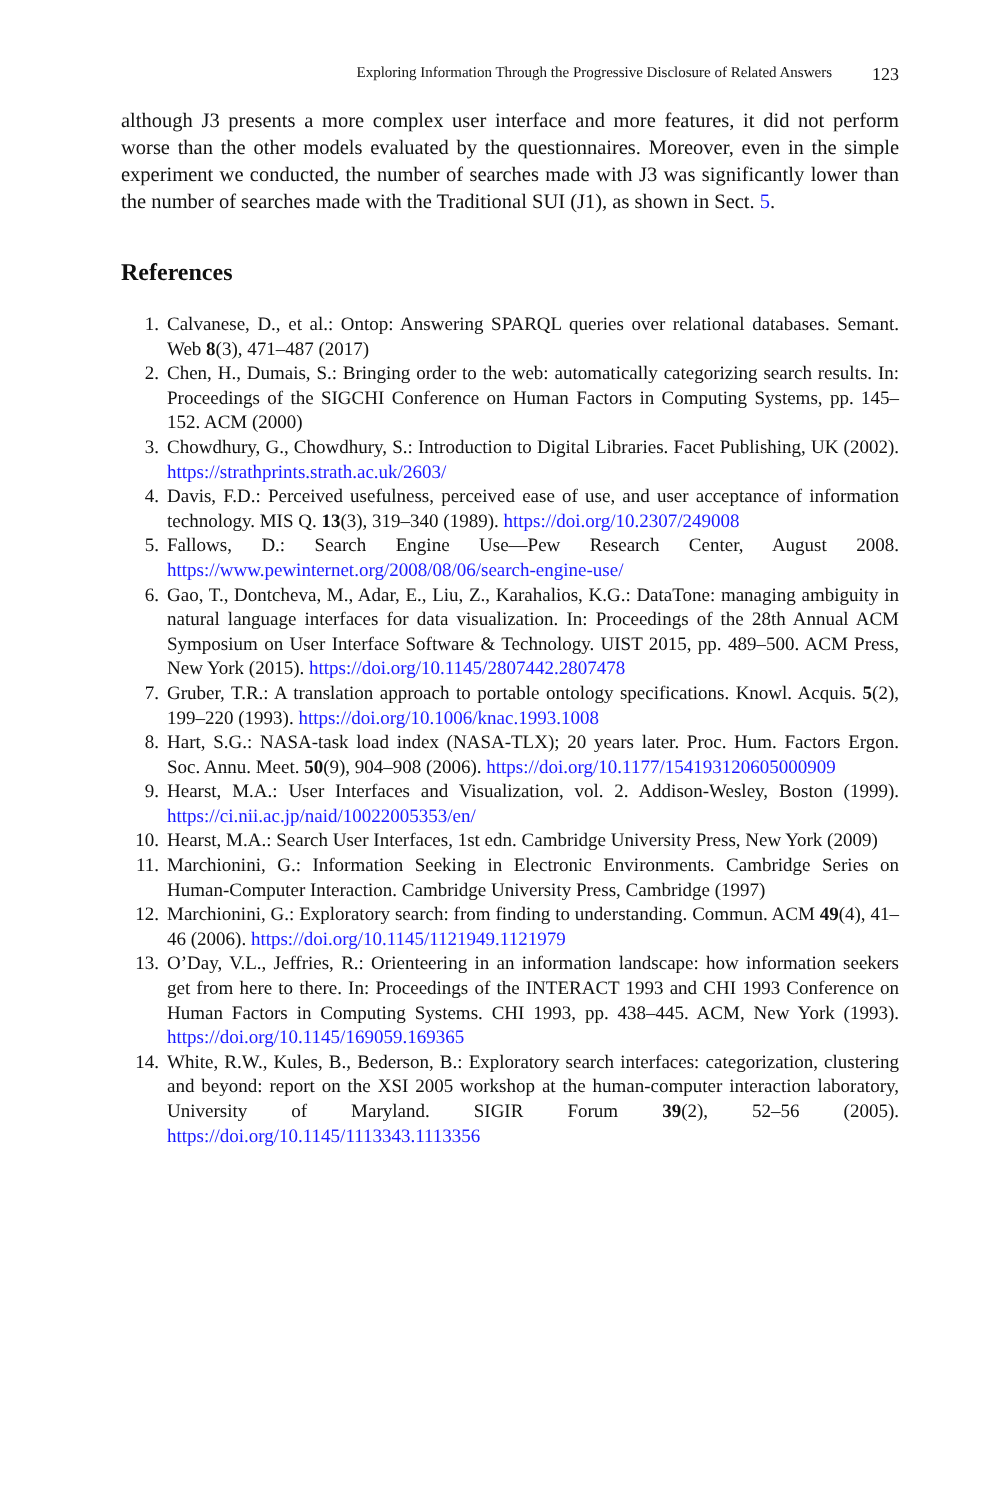Exploring Information Through the Progressive Disclosure of Related Answers 123
although J3 presents a more complex user interface and more features, it did not perform worse than the other models evaluated by the questionnaires. Moreover, even in the simple experiment we conducted, the number of searches made with J3 was significantly lower than the number of searches made with the Traditional SUI (J1), as shown in Sect. 5.
References
1. Calvanese, D., et al.: Ontop: Answering SPARQL queries over relational databases. Semant. Web 8(3), 471–487 (2017)
2. Chen, H., Dumais, S.: Bringing order to the web: automatically categorizing search results. In: Proceedings of the SIGCHI Conference on Human Factors in Computing Systems, pp. 145–152. ACM (2000)
3. Chowdhury, G., Chowdhury, S.: Introduction to Digital Libraries. Facet Publishing, UK (2002). https://strathprints.strath.ac.uk/2603/
4. Davis, F.D.: Perceived usefulness, perceived ease of use, and user acceptance of information technology. MIS Q. 13(3), 319–340 (1989). https://doi.org/10.2307/249008
5. Fallows, D.: Search Engine Use—Pew Research Center, August 2008. https://www.pewinternet.org/2008/08/06/search-engine-use/
6. Gao, T., Dontcheva, M., Adar, E., Liu, Z., Karahalios, K.G.: DataTone: managing ambiguity in natural language interfaces for data visualization. In: Proceedings of the 28th Annual ACM Symposium on User Interface Software & Technology. UIST 2015, pp. 489–500. ACM Press, New York (2015). https://doi.org/10.1145/2807442.2807478
7. Gruber, T.R.: A translation approach to portable ontology specifications. Knowl. Acquis. 5(2), 199–220 (1993). https://doi.org/10.1006/knac.1993.1008
8. Hart, S.G.: NASA-task load index (NASA-TLX); 20 years later. Proc. Hum. Factors Ergon. Soc. Annu. Meet. 50(9), 904–908 (2006). https://doi.org/10.1177/154193120605000909
9. Hearst, M.A.: User Interfaces and Visualization, vol. 2. Addison-Wesley, Boston (1999). https://ci.nii.ac.jp/naid/10022005353/en/
10. Hearst, M.A.: Search User Interfaces, 1st edn. Cambridge University Press, New York (2009)
11. Marchionini, G.: Information Seeking in Electronic Environments. Cambridge Series on Human-Computer Interaction. Cambridge University Press, Cambridge (1997)
12. Marchionini, G.: Exploratory search: from finding to understanding. Commun. ACM 49(4), 41–46 (2006). https://doi.org/10.1145/1121949.1121979
13. O’Day, V.L., Jeffries, R.: Orienteering in an information landscape: how information seekers get from here to there. In: Proceedings of the INTERACT 1993 and CHI 1993 Conference on Human Factors in Computing Systems. CHI 1993, pp. 438–445. ACM, New York (1993). https://doi.org/10.1145/169059.169365
14. White, R.W., Kules, B., Bederson, B.: Exploratory search interfaces: categorization, clustering and beyond: report on the XSI 2005 workshop at the human-computer interaction laboratory, University of Maryland. SIGIR Forum 39(2), 52–56 (2005). https://doi.org/10.1145/1113343.1113356